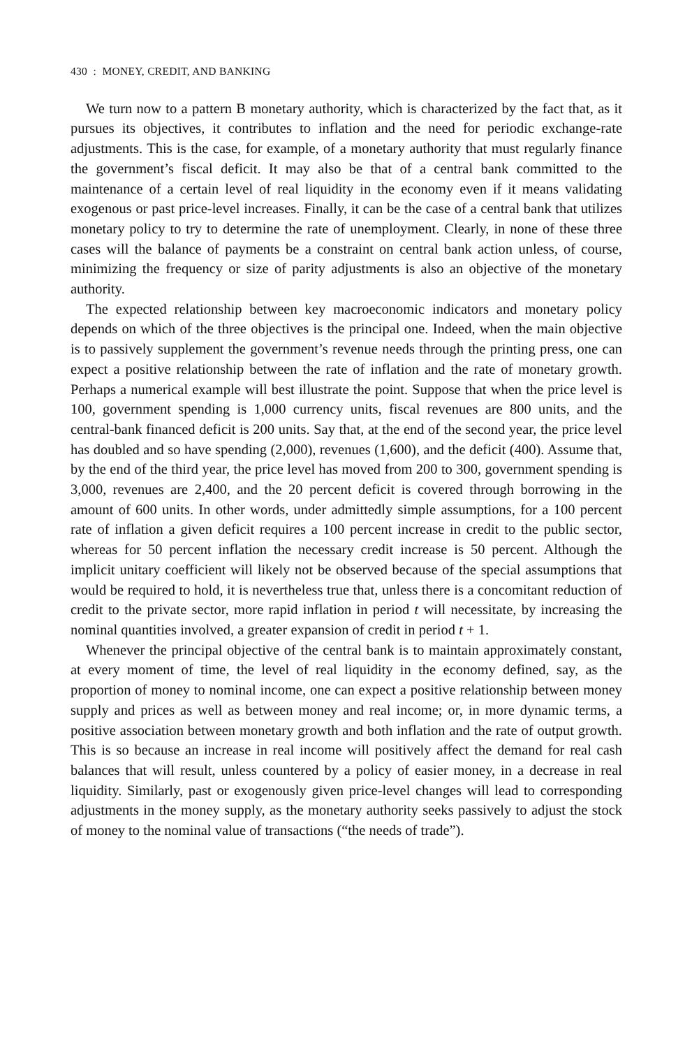430 : MONEY, CREDIT, AND BANKING
We turn now to a pattern B monetary authority, which is characterized by the fact that, as it pursues its objectives, it contributes to inflation and the need for periodic exchange-rate adjustments. This is the case, for example, of a monetary authority that must regularly finance the government’s fiscal deficit. It may also be that of a central bank committed to the maintenance of a certain level of real liquidity in the economy even if it means validating exogenous or past price-level increases. Finally, it can be the case of a central bank that utilizes monetary policy to try to determine the rate of unemployment. Clearly, in none of these three cases will the balance of payments be a constraint on central bank action unless, of course, minimizing the frequency or size of parity adjustments is also an objective of the monetary authority.
The expected relationship between key macroeconomic indicators and monetary policy depends on which of the three objectives is the principal one. Indeed, when the main objective is to passively supplement the government’s revenue needs through the printing press, one can expect a positive relationship between the rate of inflation and the rate of monetary growth. Perhaps a numerical example will best illustrate the point. Suppose that when the price level is 100, government spending is 1,000 currency units, fiscal revenues are 800 units, and the central-bank financed deficit is 200 units. Say that, at the end of the second year, the price level has doubled and so have spending (2,000), revenues (1,600), and the deficit (400). Assume that, by the end of the third year, the price level has moved from 200 to 300, government spending is 3,000, revenues are 2,400, and the 20 percent deficit is covered through borrowing in the amount of 600 units. In other words, under admittedly simple assumptions, for a 100 percent rate of inflation a given deficit requires a 100 percent increase in credit to the public sector, whereas for 50 percent inflation the necessary credit increase is 50 percent. Although the implicit unitary coefficient will likely not be observed because of the special assumptions that would be required to hold, it is nevertheless true that, unless there is a concomitant reduction of credit to the private sector, more rapid inflation in period t will necessitate, by increasing the nominal quantities involved, a greater expansion of credit in period t + 1.
Whenever the principal objective of the central bank is to maintain approximately constant, at every moment of time, the level of real liquidity in the economy defined, say, as the proportion of money to nominal income, one can expect a positive relationship between money supply and prices as well as between money and real income; or, in more dynamic terms, a positive association between monetary growth and both inflation and the rate of output growth. This is so because an increase in real income will positively affect the demand for real cash balances that will result, unless countered by a policy of easier money, in a decrease in real liquidity. Similarly, past or exogenously given price-level changes will lead to corresponding adjustments in the money supply, as the monetary authority seeks passively to adjust the stock of money to the nominal value of transactions (“the needs of trade”).